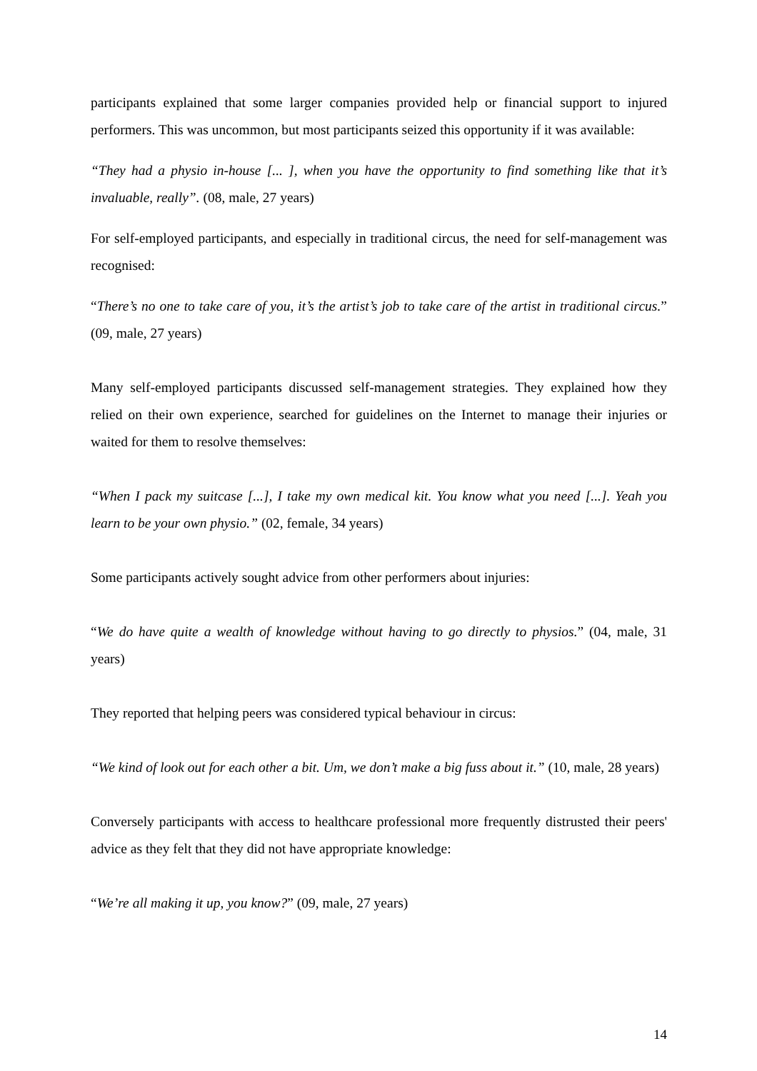participants explained that some larger companies provided help or financial support to injured performers. This was uncommon, but most participants seized this opportunity if it was available:
“They had a physio in-house [... ], when you have the opportunity to find something like that it’s invaluable, really”. (08, male, 27 years)
For self-employed participants, and especially in traditional circus, the need for self-management was recognised:
“There’s no one to take care of you, it’s the artist’s job to take care of the artist in traditional circus.” (09, male, 27 years)
Many self-employed participants discussed self-management strategies. They explained how they relied on their own experience, searched for guidelines on the Internet to manage their injuries or waited for them to resolve themselves:
“When I pack my suitcase [...], I take my own medical kit. You know what you need [...]. Yeah you learn to be your own physio.” (02, female, 34 years)
Some participants actively sought advice from other performers about injuries:
“We do have quite a wealth of knowledge without having to go directly to physios.” (04, male, 31 years)
They reported that helping peers was considered typical behaviour in circus:
“We kind of look out for each other a bit. Um, we don’t make a big fuss about it.” (10, male, 28 years)
Conversely participants with access to healthcare professional more frequently distrusted their peers' advice as they felt that they did not have appropriate knowledge:
“We’re all making it up, you know?” (09, male, 27 years)
14